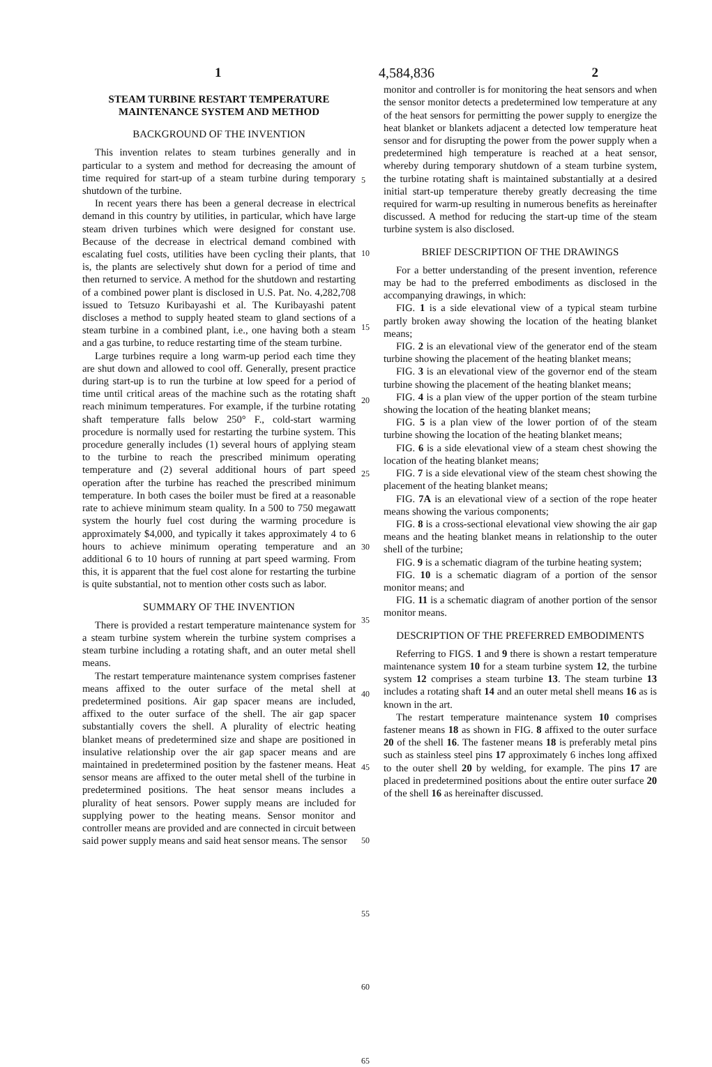1 4,584,836 2
STEAM TURBINE RESTART TEMPERATURE MAINTENANCE SYSTEM AND METHOD
BACKGROUND OF THE INVENTION
This invention relates to steam turbines generally and in particular to a system and method for decreasing the amount of time required for start-up of a steam turbine during temporary shutdown of the turbine.
In recent years there has been a general decrease in electrical demand in this country by utilities, in particular, which have large steam driven turbines which were designed for constant use. Because of the decrease in electrical demand combined with escalating fuel costs, utilities have been cycling their plants, that is, the plants are selectively shut down for a period of time and then returned to service. A method for the shutdown and restarting of a combined power plant is disclosed in U.S. Pat. No. 4,282,708 issued to Tetsuzo Kuribayashi et al. The Kuribayashi patent discloses a method to supply heated steam to gland sections of a steam turbine in a combined plant, i.e., one having both a steam and a gas turbine, to reduce restarting time of the steam turbine.
Large turbines require a long warm-up period each time they are shut down and allowed to cool off. Generally, present practice during start-up is to run the turbine at low speed for a period of time until critical areas of the machine such as the rotating shaft reach minimum temperatures. For example, if the turbine rotating shaft temperature falls below 250° F., cold-start warming procedure is normally used for restarting the turbine system. This procedure generally includes (1) several hours of applying steam to the turbine to reach the prescribed minimum operating temperature and (2) several additional hours of part speed operation after the turbine has reached the prescribed minimum temperature. In both cases the boiler must be fired at a reasonable rate to achieve minimum steam quality. In a 500 to 750 megawatt system the hourly fuel cost during the warming procedure is approximately $4,000, and typically it takes approximately 4 to 6 hours to achieve minimum operating temperature and an additional 6 to 10 hours of running at part speed warming. From this, it is apparent that the fuel cost alone for restarting the turbine is quite substantial, not to mention other costs such as labor.
SUMMARY OF THE INVENTION
There is provided a restart temperature maintenance system for a steam turbine system wherein the turbine system comprises a steam turbine including a rotating shaft, and an outer metal shell means.
The restart temperature maintenance system comprises fastener means affixed to the outer surface of the metal shell at predetermined positions. Air gap spacer means are included, affixed to the outer surface of the shell. The air gap spacer substantially covers the shell. A plurality of electric heating blanket means of predetermined size and shape are positioned in insulative relationship over the air gap spacer means and are maintained in predetermined position by the fastener means. Heat sensor means are affixed to the outer metal shell of the turbine in predetermined positions. The heat sensor means includes a plurality of heat sensors. Power supply means are included for supplying power to the heating means. Sensor monitor and controller means are provided and are connected in circuit between said power supply means and said heat sensor means. The sensor
5
10
15
20
25
30
35
40
45
50
55
60
65
monitor and controller is for monitoring the heat sensors and when the sensor monitor detects a predetermined low temperature at any of the heat sensors for permitting the power supply to energize the heat blanket or blankets adjacent a detected low temperature heat sensor and for disrupting the power from the power supply when a predetermined high temperature is reached at a heat sensor, whereby during temporary shutdown of a steam turbine system, the turbine rotating shaft is maintained substantially at a desired initial start-up temperature thereby greatly decreasing the time required for warm-up resulting in numerous benefits as hereinafter discussed. A method for reducing the start-up time of the steam turbine system is also disclosed.
BRIEF DESCRIPTION OF THE DRAWINGS
For a better understanding of the present invention, reference may be had to the preferred embodiments as disclosed in the accompanying drawings, in which:
FIG. 1 is a side elevational view of a typical steam turbine partly broken away showing the location of the heating blanket means;
FIG. 2 is an elevational view of the generator end of the steam turbine showing the placement of the heating blanket means;
FIG. 3 is an elevational view of the governor end of the steam turbine showing the placement of the heating blanket means;
FIG. 4 is a plan view of the upper portion of the steam turbine showing the location of the heating blanket means;
FIG. 5 is a plan view of the lower portion of of the steam turbine showing the location of the heating blanket means;
FIG. 6 is a side elevational view of a steam chest showing the location of the heating blanket means;
FIG. 7 is a side elevational view of the steam chest showing the placement of the heating blanket means;
FIG. 7A is an elevational view of a section of the rope heater means showing the various components;
FIG. 8 is a cross-sectional elevational view showing the air gap means and the heating blanket means in relationship to the outer shell of the turbine;
FIG. 9 is a schematic diagram of the turbine heating system;
FIG. 10 is a schematic diagram of a portion of the sensor monitor means; and
FIG. 11 is a schematic diagram of another portion of the sensor monitor means.
DESCRIPTION OF THE PREFERRED EMBODIMENTS
Referring to FIGS. 1 and 9 there is shown a restart temperature maintenance system 10 for a steam turbine system 12, the turbine system 12 comprises a steam turbine 13. The steam turbine 13 includes a rotating shaft 14 and an outer metal shell means 16 as is known in the art.
The restart temperature maintenance system 10 comprises fastener means 18 as shown in FIG. 8 affixed to the outer surface 20 of the shell 16. The fastener means 18 is preferably metal pins such as stainless steel pins 17 approximately 6 inches long affixed to the outer shell 20 by welding, for example. The pins 17 are placed in predetermined positions about the entire outer surface 20 of the shell 16 as hereinafter discussed.